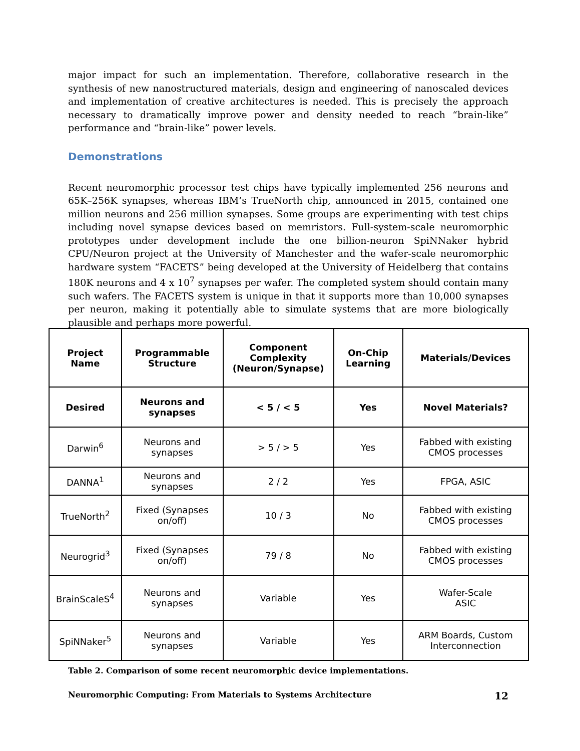major impact for such an implementation. Therefore, collaborative research in the synthesis of new nanostructured materials, design and engineering of nanoscaled devices and implementation of creative architectures is needed. This is precisely the approach necessary to dramatically improve power and density needed to reach “brain-like” performance and “brain-like” power levels.
Demonstrations
Recent neuromorphic processor test chips have typically implemented 256 neurons and 65K–256K synapses, whereas IBM’s TrueNorth chip, announced in 2015, contained one million neurons and 256 million synapses. Some groups are experimenting with test chips including novel synapse devices based on memristors. Full-system-scale neuromorphic prototypes under development include the one billion-neuron SpiNNaker hybrid CPU/Neuron project at the University of Manchester and the wafer-scale neuromorphic hardware system “FACETS” being developed at the University of Heidelberg that contains 180K neurons and 4 x 10<sup>7</sup> synapses per wafer. The completed system should contain many such wafers. The FACETS system is unique in that it supports more than 10,000 synapses per neuron, making it potentially able to simulate systems that are more biologically plausible and perhaps more powerful.
| Project Name | Programmable Structure | Component Complexity (Neuron/Synapse) | On-Chip Learning | Materials/Devices |
| --- | --- | --- | --- | --- |
| Desired | Neurons and synapses | < 5 / < 5 | Yes | Novel Materials? |
| Darwin<sup>6</sup> | Neurons and synapses | > 5 / > 5 | Yes | Fabbed with existing CMOS processes |
| DANNA<sup>1</sup> | Neurons and synapses | 2 / 2 | Yes | FPGA, ASIC |
| TrueNorth<sup>2</sup> | Fixed (Synapses on/off) | 10 / 3 | No | Fabbed with existing CMOS processes |
| Neurogrid<sup>3</sup> | Fixed (Synapses on/off) | 79 / 8 | No | Fabbed with existing CMOS processes |
| BrainScaleS<sup>4</sup> | Neurons and synapses | Variable | Yes | Wafer-Scale ASIC |
| SpiNNaker<sup>5</sup> | Neurons and synapses | Variable | Yes | ARM Boards, Custom Interconnection |
Table 2. Comparison of some recent neuromorphic device implementations.
Neuromorphic Computing: From Materials to Systems Architecture 12